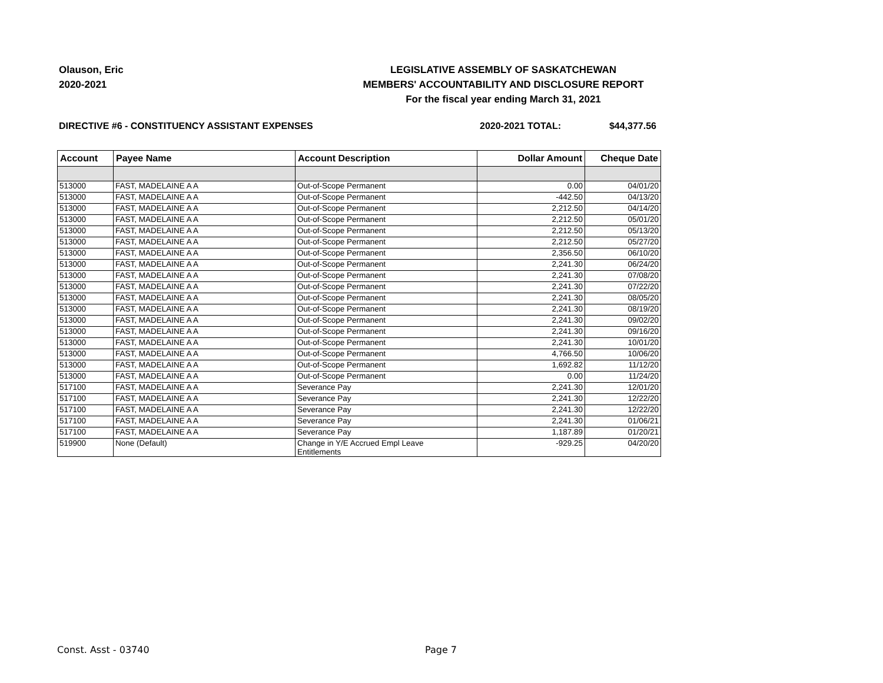Olauson, Eric
2020-2021
LEGISLATIVE ASSEMBLY OF SASKATCHEWAN
MEMBERS' ACCOUNTABILITY AND DISCLOSURE REPORT
For the fiscal year ending March 31, 2021
DIRECTIVE #6 - CONSTITUENCY ASSISTANT EXPENSES 2020-2021 TOTAL: $44,377.56
| Account | Payee Name | Account Description | Dollar Amount | Cheque Date |
| --- | --- | --- | --- | --- |
| 513000 | FAST, MADELAINE A A | Out-of-Scope Permanent | 0.00 | 04/01/20 |
| 513000 | FAST, MADELAINE A A | Out-of-Scope Permanent | -442.50 | 04/13/20 |
| 513000 | FAST, MADELAINE A A | Out-of-Scope Permanent | 2,212.50 | 04/14/20 |
| 513000 | FAST, MADELAINE A A | Out-of-Scope Permanent | 2,212.50 | 05/01/20 |
| 513000 | FAST, MADELAINE A A | Out-of-Scope Permanent | 2,212.50 | 05/13/20 |
| 513000 | FAST, MADELAINE A A | Out-of-Scope Permanent | 2,212.50 | 05/27/20 |
| 513000 | FAST, MADELAINE A A | Out-of-Scope Permanent | 2,356.50 | 06/10/20 |
| 513000 | FAST, MADELAINE A A | Out-of-Scope Permanent | 2,241.30 | 06/24/20 |
| 513000 | FAST, MADELAINE A A | Out-of-Scope Permanent | 2,241.30 | 07/08/20 |
| 513000 | FAST, MADELAINE A A | Out-of-Scope Permanent | 2,241.30 | 07/22/20 |
| 513000 | FAST, MADELAINE A A | Out-of-Scope Permanent | 2,241.30 | 08/05/20 |
| 513000 | FAST, MADELAINE A A | Out-of-Scope Permanent | 2,241.30 | 08/19/20 |
| 513000 | FAST, MADELAINE A A | Out-of-Scope Permanent | 2,241.30 | 09/02/20 |
| 513000 | FAST, MADELAINE A A | Out-of-Scope Permanent | 2,241.30 | 09/16/20 |
| 513000 | FAST, MADELAINE A A | Out-of-Scope Permanent | 2,241.30 | 10/01/20 |
| 513000 | FAST, MADELAINE A A | Out-of-Scope Permanent | 4,766.50 | 10/06/20 |
| 513000 | FAST, MADELAINE A A | Out-of-Scope Permanent | 1,692.82 | 11/12/20 |
| 513000 | FAST, MADELAINE A A | Out-of-Scope Permanent | 0.00 | 11/24/20 |
| 517100 | FAST, MADELAINE A A | Severance Pay | 2,241.30 | 12/01/20 |
| 517100 | FAST, MADELAINE A A | Severance Pay | 2,241.30 | 12/22/20 |
| 517100 | FAST, MADELAINE A A | Severance Pay | 2,241.30 | 12/22/20 |
| 517100 | FAST, MADELAINE A A | Severance Pay | 2,241.30 | 01/06/21 |
| 517100 | FAST, MADELAINE A A | Severance Pay | 1,187.89 | 01/20/21 |
| 519900 | None (Default) | Change in Y/E Accrued Empl Leave Entitlements | -929.25 | 04/20/20 |
Const. Asst - 03740 Page 7